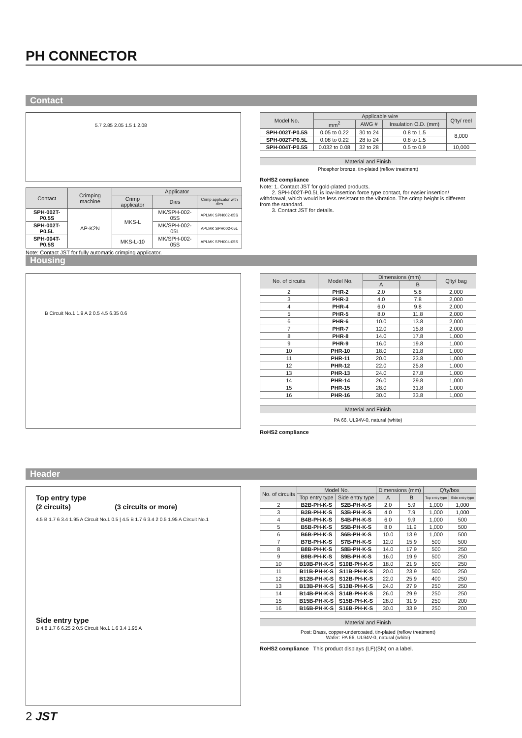PH CONNECTOR
Contact
5.7 2.85 2.05 1.5 1 2.08
| Contact | Crimping machine | Applicator | | |
| --- | --- | --- | --- | --- |
| | | Crimp applicator | Dies | Crimp applicator with dies |
| SPH-002T-P0.5S | AP-K2N | MKS-L | MK/SPH-002-05S | APLMK SPH002-05S |
| SPH-002T-P0.5L | | | MK/SPH-002-05L | APLMK SPH002-05L |
| SPH-004T-P0.5S | | MKS-L-10 | MK/SPH-002-05S | APLMK SPH004-05S |
Note: Contact JST for fully automatic crimping applicator.
| Model No. | Applicable wire | | | Q'ty/ reel |
| --- | --- | --- | --- | --- |
| | mm<sup>2</sup> | AWG # | Insulation O.D. (mm) | |
| SPH-002T-P0.5S | 0.05 to 0.22 | 30 to 24 | 0.8 to 1.5 | 8,000 |
| SPH-002T-P0.5L | 0.08 to 0.22 | 28 to 24 | 0.8 to 1.5 | |
| SPH-004T-P0.5S | 0.032 to 0.08 | 32 to 28 | 0.5 to 0.9 | 10,000 |
Material and Finish
Phosphor bronze, tin-plated (reflow treatment)
RoHS2 compliance
Note: 1. Contact JST for gold-plated products.
2. SPH-002T-P0.5L is low-insertion force type contact, for easier insertion/ withdrawal, which would be less resistant to the vibration. The crimp height is different from the standard.
3. Contact JST for details.
Housing
B Circuit No.1 1.9 A 2 0.5 4.5 6.35 0.6
| No. of circuits | Model No. | Dimensions (mm) | | Q'ty/ bag |
| --- | --- | --- | --- | --- |
| | | A | B | |
| 2 | PHR-2 | 2.0 | 5.8 | 2,000 |
| 3 | PHR-3 | 4.0 | 7.8 | 2,000 |
| 4 | PHR-4 | 6.0 | 9.8 | 2,000 |
| 5 | PHR-5 | 8.0 | 11.8 | 2,000 |
| 6 | PHR-6 | 10.0 | 13.8 | 2,000 |
| 7 | PHR-7 | 12.0 | 15.8 | 2,000 |
| 8 | PHR-8 | 14.0 | 17.8 | 1,000 |
| 9 | PHR-9 | 16.0 | 19.8 | 1,000 |
| 10 | PHR-10 | 18.0 | 21.8 | 1,000 |
| 11 | PHR-11 | 20.0 | 23.8 | 1,000 |
| 12 | PHR-12 | 22.0 | 25.8 | 1,000 |
| 13 | PHR-13 | 24.0 | 27.8 | 1,000 |
| 14 | PHR-14 | 26.0 | 29.8 | 1,000 |
| 15 | PHR-15 | 28.0 | 31.8 | 1,000 |
| 16 | PHR-16 | 30.0 | 33.8 | 1,000 |
Material and Finish
PA 66, UL94V-0, natural (white)
RoHS2 compliance
Header
Top entry type
(2 circuits) (3 circuits or more)
4.5 B 1.7 6 3.4 1.95 A Circuit No.1 0.5 | 4.5 B 1.7 6 3.4 2 0.5 1.95 A Circuit No.1
Side entry type
B 4.8 1.7 6 6.25 2 0.5 Circuit No.1 1.6 3.4 1.95 A
| No. of circuits | Model No. | | Dimensions (mm) | | Q'ty/box | |
| --- | --- | --- | --- | --- | --- | --- |
| | Top entry type | Side entry type | A | B | Top entry type | Side entry type |
| 2 | B2B-PH-K-S | S2B-PH-K-S | 2.0 | 5.9 | 1,000 | 1,000 |
| 3 | B3B-PH-K-S | S3B-PH-K-S | 4.0 | 7.9 | 1,000 | 1,000 |
| 4 | B4B-PH-K-S | S4B-PH-K-S | 6.0 | 9.9 | 1,000 | 500 |
| 5 | B5B-PH-K-S | S5B-PH-K-S | 8.0 | 11.9 | 1,000 | 500 |
| 6 | B6B-PH-K-S | S6B-PH-K-S | 10.0 | 13.9 | 1,000 | 500 |
| 7 | B7B-PH-K-S | S7B-PH-K-S | 12.0 | 15.9 | 500 | 500 |
| 8 | B8B-PH-K-S | S8B-PH-K-S | 14.0 | 17.9 | 500 | 250 |
| 9 | B9B-PH-K-S | S9B-PH-K-S | 16.0 | 19.9 | 500 | 250 |
| 10 | B10B-PH-K-S | S10B-PH-K-S | 18.0 | 21.9 | 500 | 250 |
| 11 | B11B-PH-K-S | S11B-PH-K-S | 20.0 | 23.9 | 500 | 250 |
| 12 | B12B-PH-K-S | S12B-PH-K-S | 22.0 | 25.9 | 400 | 250 |
| 13 | B13B-PH-K-S | S13B-PH-K-S | 24.0 | 27.9 | 250 | 250 |
| 14 | B14B-PH-K-S | S14B-PH-K-S | 26.0 | 29.9 | 250 | 250 |
| 15 | B15B-PH-K-S | S15B-PH-K-S | 28.0 | 31.9 | 250 | 200 |
| 16 | B16B-PH-K-S | S16B-PH-K-S | 30.0 | 33.9 | 250 | 200 |
Material and Finish
Post: Brass, copper-undercoated, tin-plated (reflow treatment)
Wafer: PA 66, UL94V-0, natural (white)
RoHS2 compliance This product displays (LF)(SN) on a label.
2 JST